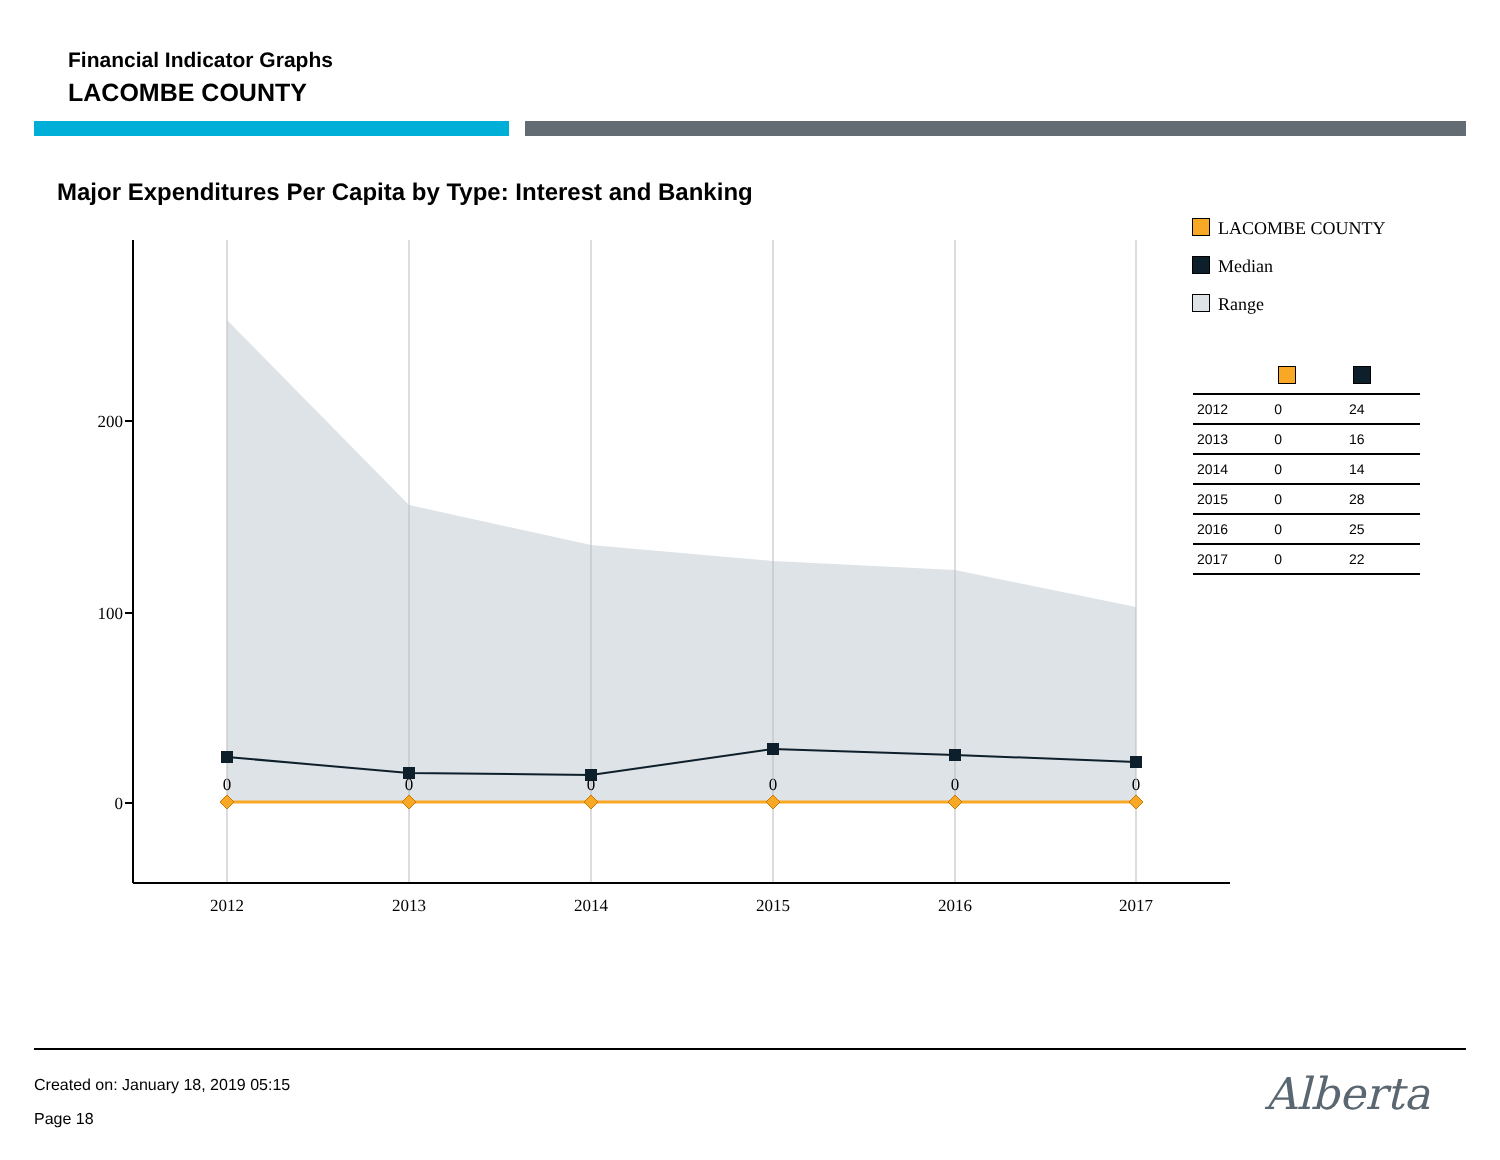Financial Indicator Graphs
LACOMBE COUNTY
Major Expenditures Per Capita by Type: Interest and Banking
200
100
0
2012
2013
2014
2015
2016
2017
0
0
0
0
0
0
LACOMBE COUNTY
Median
Range
| 2012 | 0 | 24 |
| 2013 | 0 | 16 |
| 2014 | 0 | 14 |
| 2015 | 0 | 28 |
| 2016 | 0 | 25 |
| 2017 | 0 | 22 |
Created on: January 18, 2019 05:15
Page 18
Alberta